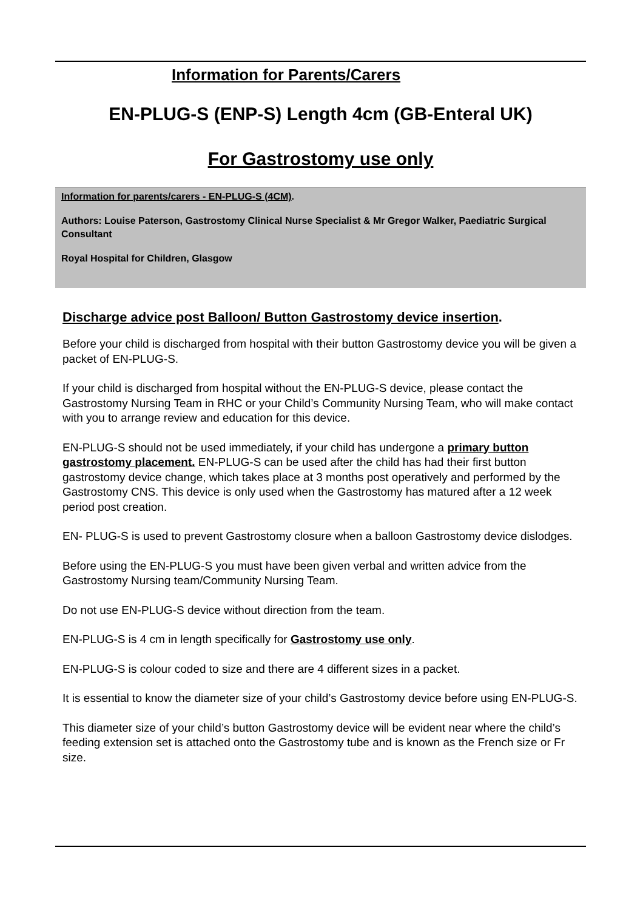Information for Parents/Carers
EN-PLUG-S (ENP-S) Length 4cm (GB-Enteral UK)
For Gastrostomy use only
Information for parents/carers - EN-PLUG-S (4CM).
Authors: Louise Paterson, Gastrostomy Clinical Nurse Specialist & Mr Gregor Walker, Paediatric Surgical Consultant
Royal Hospital for Children, Glasgow
Discharge advice post Balloon/ Button Gastrostomy device insertion.
Before your child is discharged from hospital with their button Gastrostomy device you will be given a packet of EN-PLUG-S.
If your child is discharged from hospital without the EN-PLUG-S device, please contact the Gastrostomy Nursing Team in RHC or your Child’s Community Nursing Team, who will make contact with you to arrange review and education for this device.
EN-PLUG-S should not be used immediately, if your child has undergone a primary button gastrostomy placement. EN-PLUG-S can be used after the child has had their first button gastrostomy device change, which takes place at 3 months post operatively and performed by the Gastrostomy CNS. This device is only used when the Gastrostomy has matured after a 12 week period post creation.
EN- PLUG-S is used to prevent Gastrostomy closure when a balloon Gastrostomy device dislodges.
Before using the EN-PLUG-S you must have been given verbal and written advice from the Gastrostomy Nursing team/Community Nursing Team.
Do not use EN-PLUG-S device without direction from the team.
EN-PLUG-S is 4 cm in length specifically for Gastrostomy use only.
EN-PLUG-S is colour coded to size and there are 4 different sizes in a packet.
It is essential to know the diameter size of your child’s Gastrostomy device before using EN-PLUG-S.
This diameter size of your child’s button Gastrostomy device will be evident near where the child’s feeding extension set is attached onto the Gastrostomy tube and is known as the French size or Fr size.